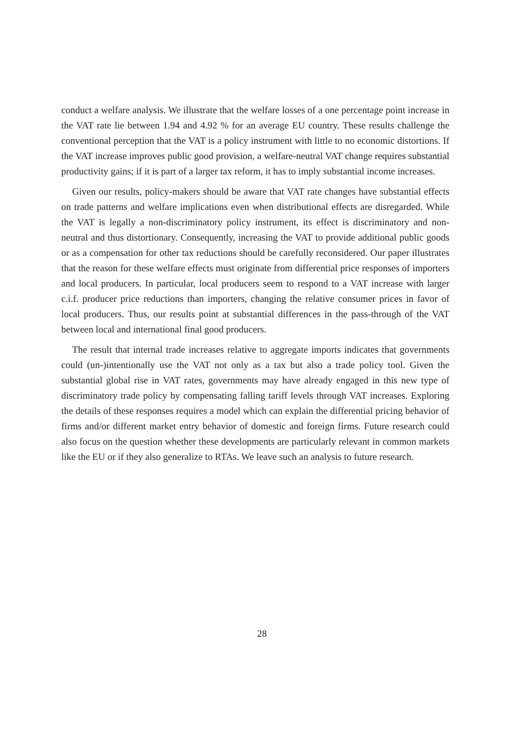conduct a welfare analysis. We illustrate that the welfare losses of a one percentage point increase in the VAT rate lie between 1.94 and 4.92 % for an average EU country. These results challenge the conventional perception that the VAT is a policy instrument with little to no economic distortions. If the VAT increase improves public good provision, a welfare-neutral VAT change requires substantial productivity gains; if it is part of a larger tax reform, it has to imply substantial income increases.
Given our results, policy-makers should be aware that VAT rate changes have substantial effects on trade patterns and welfare implications even when distributional effects are disregarded. While the VAT is legally a non-discriminatory policy instrument, its effect is discriminatory and non-neutral and thus distortionary. Consequently, increasing the VAT to provide additional public goods or as a compensation for other tax reductions should be carefully reconsidered. Our paper illustrates that the reason for these welfare effects must originate from differential price responses of importers and local producers. In particular, local producers seem to respond to a VAT increase with larger c.i.f. producer price reductions than importers, changing the relative consumer prices in favor of local producers. Thus, our results point at substantial differences in the pass-through of the VAT between local and international final good producers.
The result that internal trade increases relative to aggregate imports indicates that governments could (un-)intentionally use the VAT not only as a tax but also a trade policy tool. Given the substantial global rise in VAT rates, governments may have already engaged in this new type of discriminatory trade policy by compensating falling tariff levels through VAT increases. Exploring the details of these responses requires a model which can explain the differential pricing behavior of firms and/or different market entry behavior of domestic and foreign firms. Future research could also focus on the question whether these developments are particularly relevant in common markets like the EU or if they also generalize to RTAs. We leave such an analysis to future research.
28